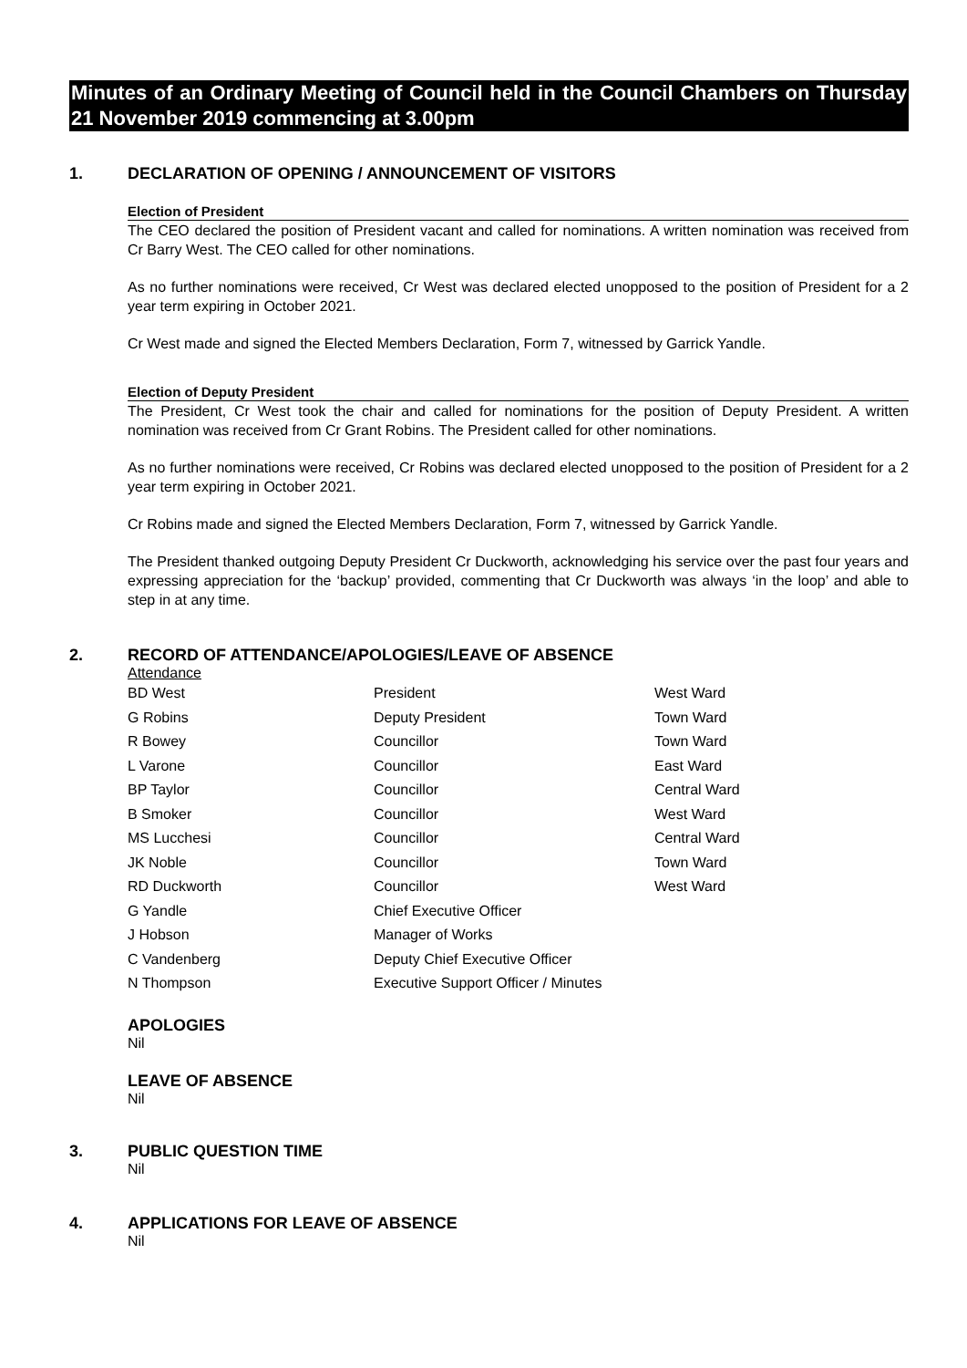Minutes of an Ordinary Meeting of Council held in the Council Chambers on Thursday 21 November 2019 commencing at 3.00pm
1. DECLARATION OF OPENING / ANNOUNCEMENT OF VISITORS
Election of President
The CEO declared the position of President vacant and called for nominations. A written nomination was received from Cr Barry West. The CEO called for other nominations.
As no further nominations were received, Cr West was declared elected unopposed to the position of President for a 2 year term expiring in October 2021.
Cr West made and signed the Elected Members Declaration, Form 7, witnessed by Garrick Yandle.
Election of Deputy President
The President, Cr West took the chair and called for nominations for the position of Deputy President. A written nomination was received from Cr Grant Robins. The President called for other nominations.
As no further nominations were received, Cr Robins was declared elected unopposed to the position of President for a 2 year term expiring in October 2021.
Cr Robins made and signed the Elected Members Declaration, Form 7, witnessed by Garrick Yandle.
The President thanked outgoing Deputy President Cr Duckworth, acknowledging his service over the past four years and expressing appreciation for the ‘backup’ provided, commenting that Cr Duckworth was always ‘in the loop’ and able to step in at any time.
2. RECORD OF ATTENDANCE/APOLOGIES/LEAVE OF ABSENCE
Attendance
| BD West | President | West Ward |
| G Robins | Deputy President | Town Ward |
| R Bowey | Councillor | Town Ward |
| L Varone | Councillor | East Ward |
| BP Taylor | Councillor | Central Ward |
| B Smoker | Councillor | West Ward |
| MS Lucchesi | Councillor | Central Ward |
| JK Noble | Councillor | Town Ward |
| RD Duckworth | Councillor | West Ward |
| G Yandle | Chief Executive Officer | |
| J Hobson | Manager of Works | |
| C Vandenberg | Deputy Chief Executive Officer | |
| N Thompson | Executive Support Officer / Minutes | |
APOLOGIES
Nil
LEAVE OF ABSENCE
Nil
3. PUBLIC QUESTION TIME
Nil
4. APPLICATIONS FOR LEAVE OF ABSENCE
Nil